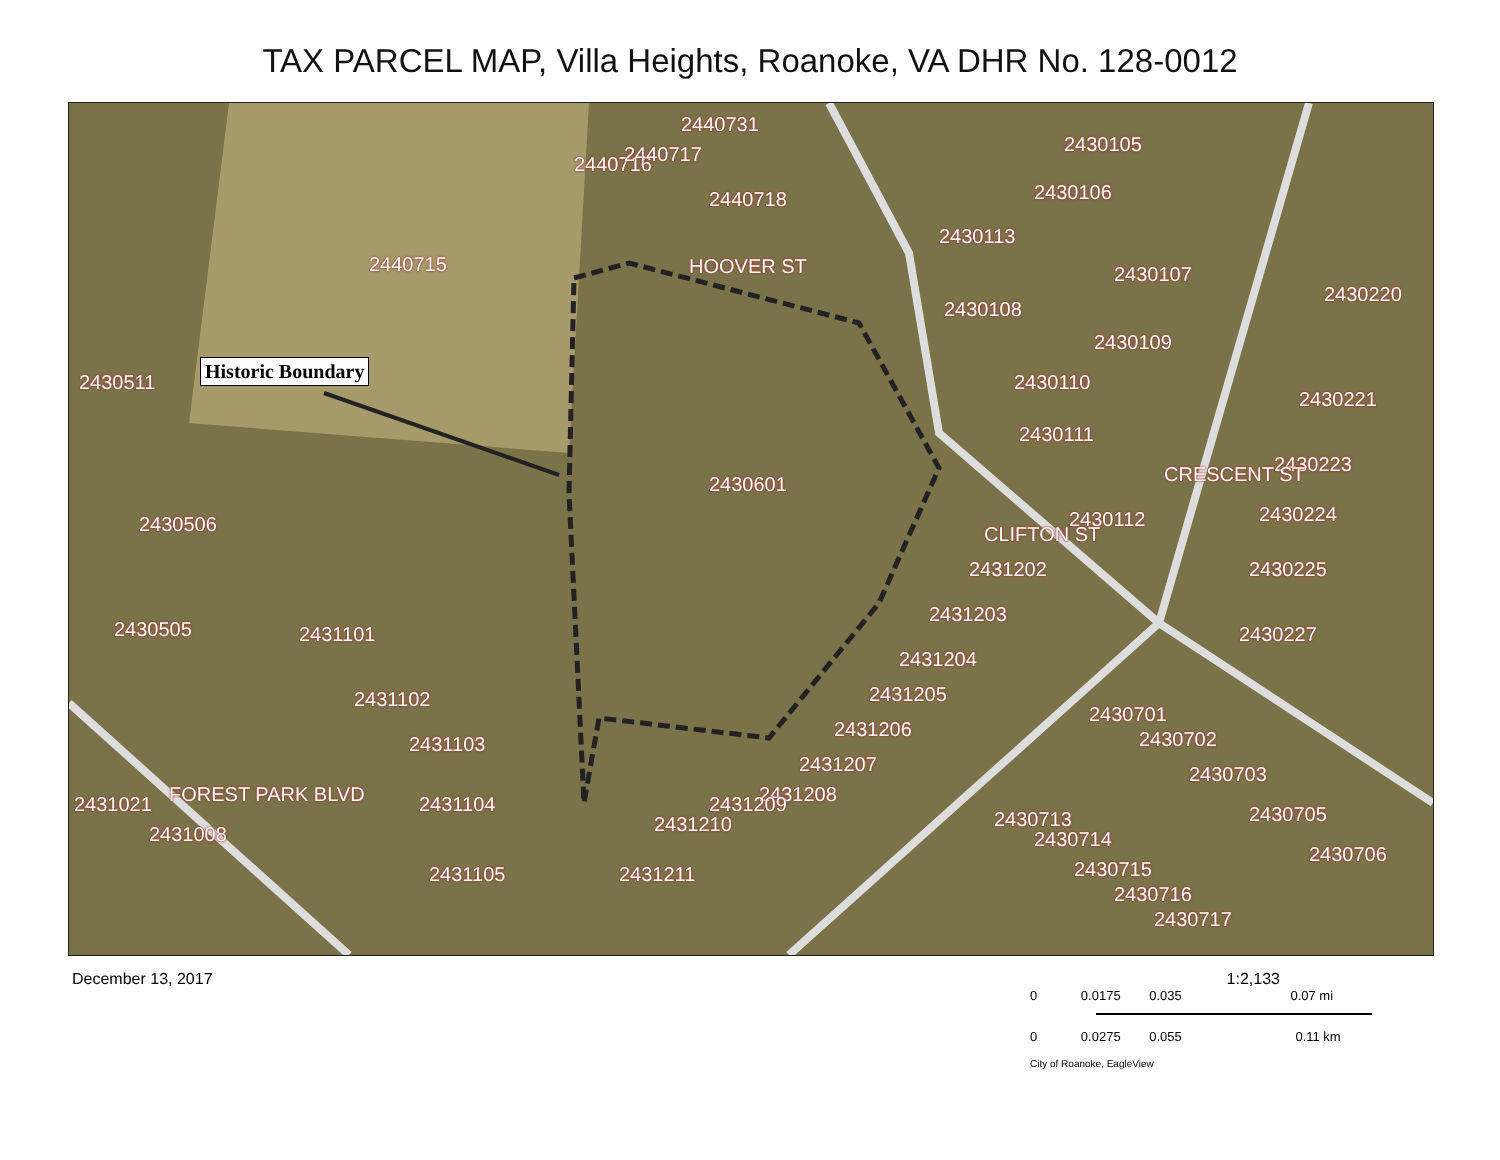TAX PARCEL MAP, Villa Heights, Roanoke, VA DHR No. 128-0012
2440731
2440718
2440716 2440717
2440715 HOOVER ST
2430511
2430601
2430105
2430106
2430113
2430107
2430220
2430108
2430109
2430110
2430221
2430111
2430223
2430224 2430112
CRESCENT ST
CLIFTON ST
2430225
2430227
2430506
2430505 2431101
2431102
2431103
2431104
2431105
FOREST PARK BLVD 2431021
2431008
2431202
2431203
2431204
2431205
2431206
2431207
2431208 2431209
2431210
2431211
2430701
2430702
2430703
2430705
2430706
2430713
2430714
2430715
2430716
2430717
Historic Boundary
December 13, 2017
1:2,133
0 0.0175 0.035 0.07 mi
0 0.0275 0.055 0.11 km
City of Roanoke, EagleView